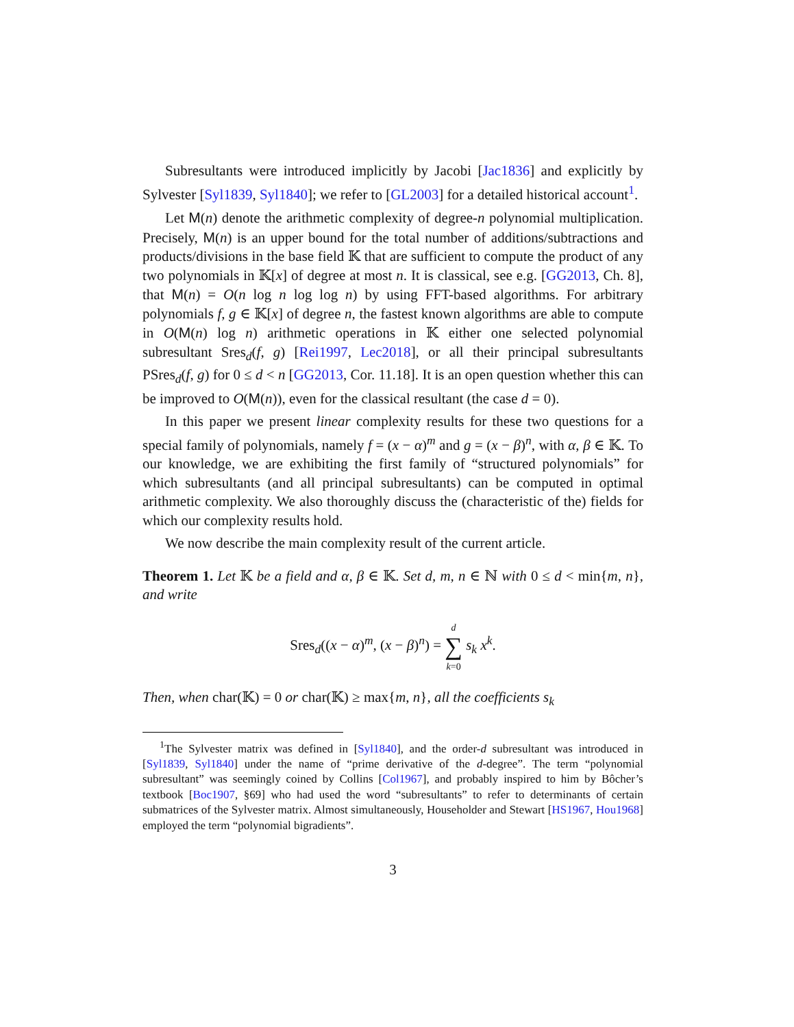Subresultants were introduced implicitly by Jacobi [Jac1836] and explicitly by Sylvester [Syl1839, Syl1840]; we refer to [GL2003] for a detailed historical account<sup>1</sup>.
Let M(n) denote the arithmetic complexity of degree-n polynomial multiplication. Precisely, M(n) is an upper bound for the total number of additions/subtractions and products/divisions in the base field 𝕂 that are sufficient to compute the product of any two polynomials in 𝕂[x] of degree at most n. It is classical, see e.g. [GG2013, Ch. 8], that M(n) = O(n log n log log n) by using FFT-based algorithms. For arbitrary polynomials f, g ∈ 𝕂[x] of degree n, the fastest known algorithms are able to compute in O(M(n) log n) arithmetic operations in 𝕂 either one selected polynomial subresultant Sres<sub>d</sub>(f, g) [Rei1997, Lec2018], or all their principal subresultants PSres<sub>d</sub>(f, g) for 0 ≤ d < n [GG2013, Cor. 11.18]. It is an open question whether this can be improved to O(M(n)), even for the classical resultant (the case d = 0).
In this paper we present linear complexity results for these two questions for a special family of polynomials, namely f = (x − α)<sup>m</sup> and g = (x − β)<sup>n</sup>, with α, β ∈ 𝕂. To our knowledge, we are exhibiting the first family of “structured polynomials” for which subresultants (and all principal subresultants) can be computed in optimal arithmetic complexity. We also thoroughly discuss the (characteristic of the) fields for which our complexity results hold.
We now describe the main complexity result of the current article.
Theorem 1. Let 𝕂 be a field and α, β ∈ 𝕂. Set d, m, n ∈ ℕ with 0 ≤ d < min{m, n}, and write
Sres<sub>d</sub>((x − α)<sup>m</sup>, (x − β)<sup>n</sup>) = d
∑
k=0 s<sub>k</sub> x<sup>k</sup>.
Then, when char(𝕂) = 0 or char(𝕂) ≥ max{m, n}, all the coefficients s<sub>k</sub>
<sup>1</sup> The Sylvester matrix was defined in [Syl1840], and the order-d subresultant was introduced in [Syl1839, Syl1840] under the name of “prime derivative of the d-degree”. The term “polynomial subresultant” was seemingly coined by Collins [Col1967], and probably inspired to him by Bôcher’s textbook [Boc1907, §69] who had used the word “subresultants” to refer to determinants of certain submatrices of the Sylvester matrix. Almost simultaneously, Householder and Stewart [HS1967, Hou1968] employed the term “polynomial bigradients”.
3